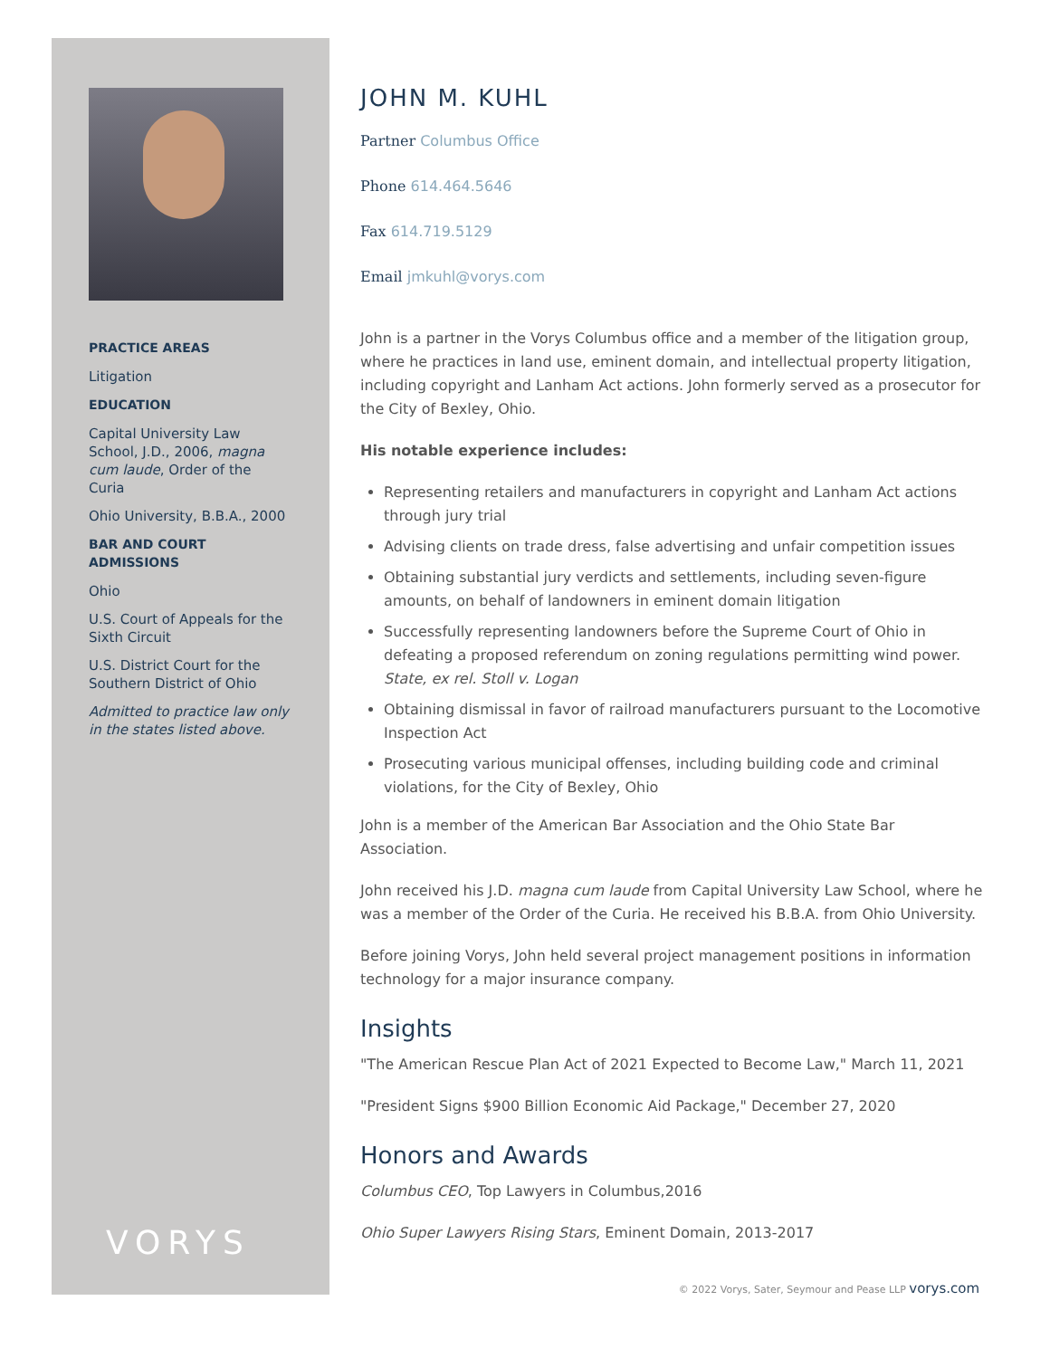PRACTICE AREAS
Litigation
EDUCATION
Capital University Law School, J.D., 2006, magna cum laude, Order of the Curia
Ohio University, B.B.A., 2000
BAR AND COURT ADMISSIONS
Ohio
U.S. Court of Appeals for the Sixth Circuit
U.S. District Court for the Southern District of Ohio
Admitted to practice law only in the states listed above.
VORYS
JOHN M. KUHL
Partner Columbus Office
Phone 614.464.5646
Fax 614.719.5129
Email jmkuhl@vorys.com
John is a partner in the Vorys Columbus office and a member of the litigation group, where he practices in land use, eminent domain, and intellectual property litigation, including copyright and Lanham Act actions. John formerly served as a prosecutor for the City of Bexley, Ohio.
His notable experience includes:
Representing retailers and manufacturers in copyright and Lanham Act actions through jury trial
Advising clients on trade dress, false advertising and unfair competition issues
Obtaining substantial jury verdicts and settlements, including seven-figure amounts, on behalf of landowners in eminent domain litigation
Successfully representing landowners before the Supreme Court of Ohio in defeating a proposed referendum on zoning regulations permitting wind power. State, ex rel. Stoll v. Logan
Obtaining dismissal in favor of railroad manufacturers pursuant to the Locomotive Inspection Act
Prosecuting various municipal offenses, including building code and criminal violations, for the City of Bexley, Ohio
John is a member of the American Bar Association and the Ohio State Bar Association.
John received his J.D. magna cum laude from Capital University Law School, where he was a member of the Order of the Curia. He received his B.B.A. from Ohio University.
Before joining Vorys, John held several project management positions in information technology for a major insurance company.
Insights
"The American Rescue Plan Act of 2021 Expected to Become Law," March 11, 2021
"President Signs $900 Billion Economic Aid Package," December 27, 2020
Honors and Awards
Columbus CEO, Top Lawyers in Columbus,2016
Ohio Super Lawyers Rising Stars, Eminent Domain, 2013-2017
© 2022 Vorys, Sater, Seymour and Pease LLP vorys.com